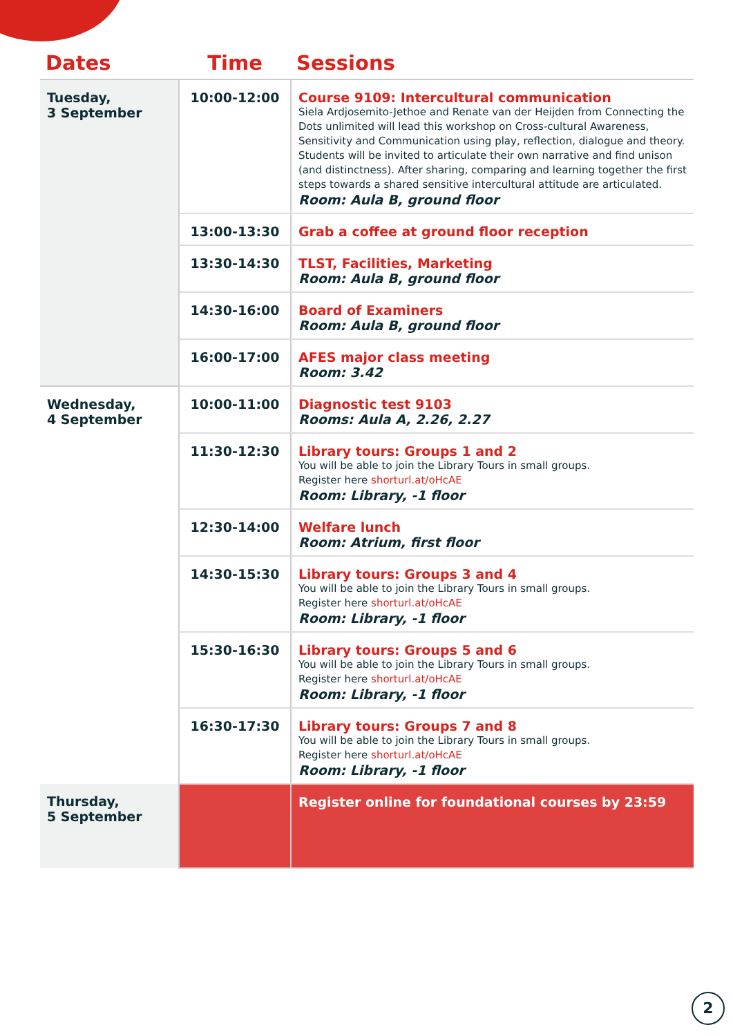| Dates | Time | Sessions |
| --- | --- | --- |
| Tuesday, 3 September | 10:00-12:00 | Course 9109: Intercultural communication Siela Ardjosemito-Jethoe and Renate van der Heijden from Connecting the Dots unlimited will lead this workshop on Cross-cultural Awareness, Sensitivity and Communication using play, reflection, dialogue and theory. Students will be invited to articulate their own narrative and find unison (and distinctness). After sharing, comparing and learning together the first steps towards a shared sensitive intercultural attitude are articulated. Room: Aula B, ground floor |
| | 13:00-13:30 | Grab a coffee at ground floor reception |
| | 13:30-14:30 | TLST, Facilities, Marketing Room: Aula B, ground floor |
| | 14:30-16:00 | Board of Examiners Room: Aula B, ground floor |
| | 16:00-17:00 | AFES major class meeting Room: 3.42 |
| Wednesday, 4 September | 10:00-11:00 | Diagnostic test 9103 Rooms: Aula A, 2.26, 2.27 |
| | 11:30-12:30 | Library tours: Groups 1 and 2 You will be able to join the Library Tours in small groups. Register here shorturl.at/oHcAE Room: Library, -1 floor |
| | 12:30-14:00 | Welfare lunch Room: Atrium, first floor |
| | 14:30-15:30 | Library tours: Groups 3 and 4 You will be able to join the Library Tours in small groups. Register here shorturl.at/oHcAE Room: Library, -1 floor |
| | 15:30-16:30 | Library tours: Groups 5 and 6 You will be able to join the Library Tours in small groups. Register here shorturl.at/oHcAE Room: Library, -1 floor |
| | 16:30-17:30 | Library tours: Groups 7 and 8 You will be able to join the Library Tours in small groups. Register here shorturl.at/oHcAE Room: Library, -1 floor |
| Thursday, 5 September | | Register online for foundational courses by 23:59 |
2